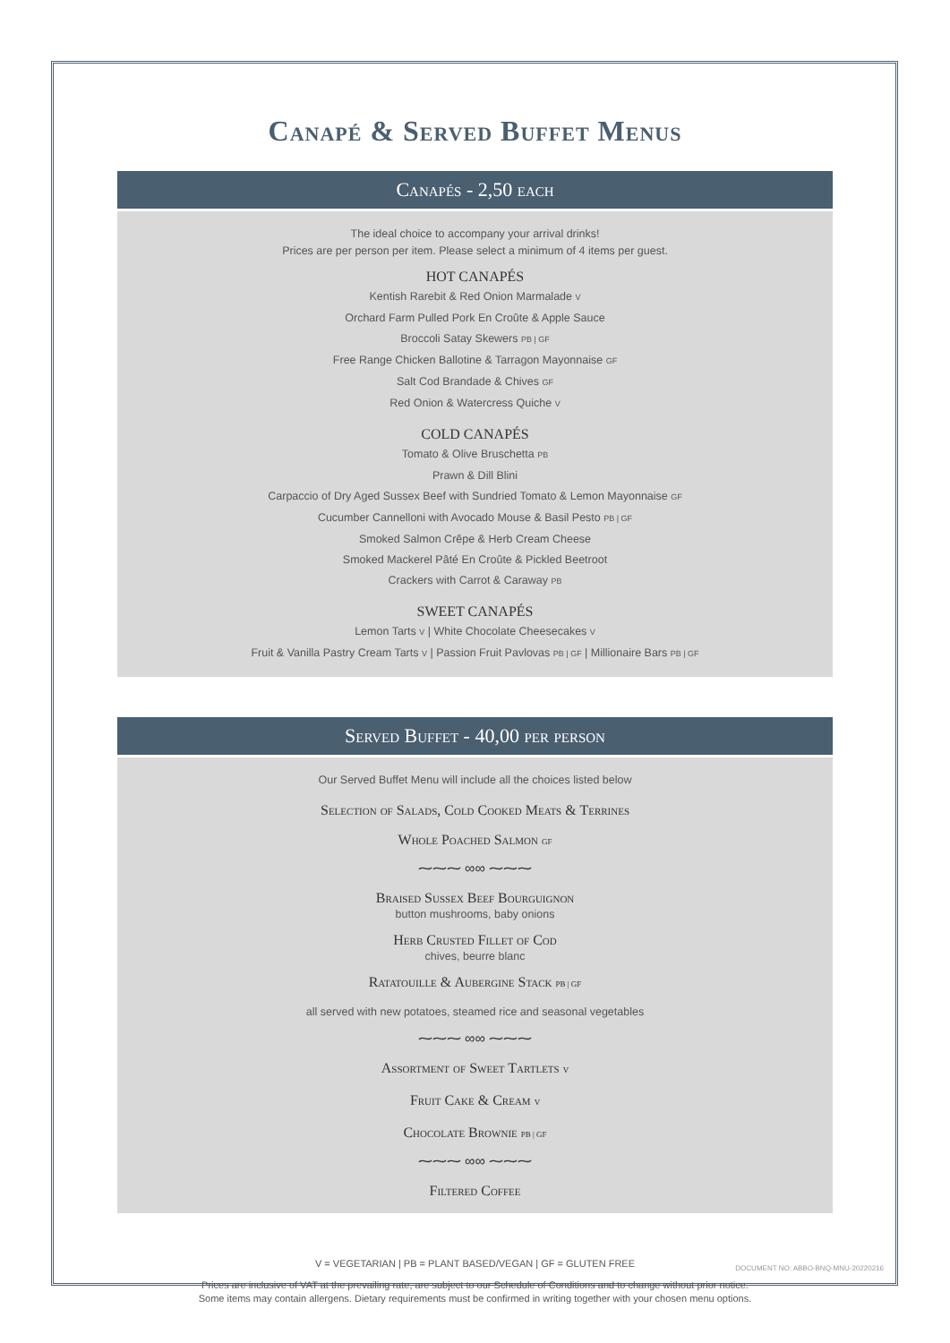Canapé & Served Buffet Menus
Canapés - 2,50 each
The ideal choice to accompany your arrival drinks!
Prices are per person per item. Please select a minimum of 4 items per guest.
HOT CANAPÉS
Kentish Rarebit & Red Onion Marmalade V
Orchard Farm Pulled Pork En Croûte & Apple Sauce
Broccoli Satay Skewers PB | GF
Free Range Chicken Ballotine & Tarragon Mayonnaise GF
Salt Cod Brandade & Chives GF
Red Onion & Watercress Quiche V
COLD CANAPÉS
Tomato & Olive Bruschetta PB
Prawn & Dill Blini
Carpaccio of Dry Aged Sussex Beef with Sundried Tomato & Lemon Mayonnaise GF
Cucumber Cannelloni with Avocado Mouse & Basil Pesto PB | GF
Smoked Salmon Crêpe & Herb Cream Cheese
Smoked Mackerel Pâté En Croûte & Pickled Beetroot
Crackers with Carrot & Caraway PB
SWEET CANAPÉS
Lemon Tarts V | White Chocolate Cheesecakes V
Fruit & Vanilla Pastry Cream Tarts V | Passion Fruit Pavlovas PB | GF | Millionaire Bars PB | GF
Served Buffet - 40,00 per person
Our Served Buffet Menu will include all the choices listed below
Selection of Salads, Cold Cooked Meats & Terrines
Whole Poached Salmon GF
⁓⁓⁓ ∞∞ ⁓⁓⁓
Braised Sussex Beef Bourguignon
button mushrooms, baby onions
Herb Crusted Fillet of Cod
chives, beurre blanc
Ratatouille & Aubergine Stack PB | GF
all served with new potatoes, steamed rice and seasonal vegetables
⁓⁓⁓ ∞∞ ⁓⁓⁓
Assortment of Sweet Tartlets V
Fruit Cake & Cream V
Chocolate Brownie PB | GF
⁓⁓⁓ ∞∞ ⁓⁓⁓
Filtered Coffee
V = VEGETARIAN | PB = PLANT BASED/VEGAN | GF = GLUTEN FREE
Prices are inclusive of VAT at the prevailing rate, are subject to our Schedule of Conditions and to change without prior notice.
Some items may contain allergens. Dietary requirements must be confirmed in writing together with your chosen menu options.
DOCUMENT NO: ABBO-BNQ-MNU-20220216